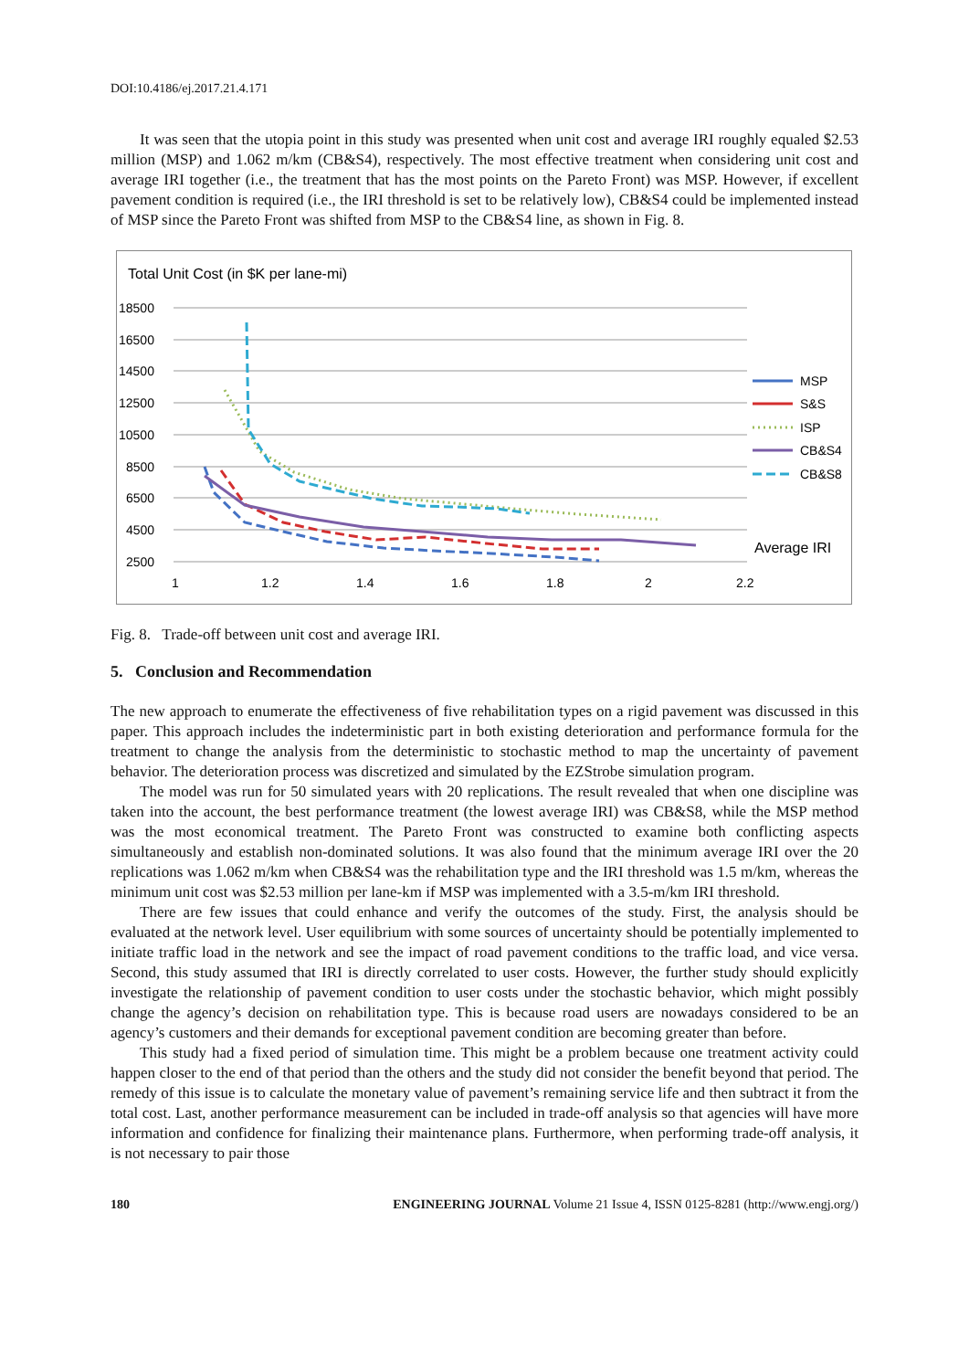DOI:10.4186/ej.2017.21.4.171
It was seen that the utopia point in this study was presented when unit cost and average IRI roughly equaled $2.53 million (MSP) and 1.062 m/km (CB&S4), respectively. The most effective treatment when considering unit cost and average IRI together (i.e., the treatment that has the most points on the Pareto Front) was MSP. However, if excellent pavement condition is required (i.e., the IRI threshold is set to be relatively low), CB&S4 could be implemented instead of MSP since the Pareto Front was shifted from MSP to the CB&S4 line, as shown in Fig. 8.
Total Unit Cost (in $K per lane-mi)
18500
16500
14500
12500
10500
8500
6500
4500
2500
1
1.2
1.4
1.6
1.8
2
2.2
MSP
S&S
ISP
CB&S4
CB&S8
Average IRI
Fig. 8. Trade-off between unit cost and average IRI.
5. Conclusion and Recommendation
The new approach to enumerate the effectiveness of five rehabilitation types on a rigid pavement was discussed in this paper. This approach includes the indeterministic part in both existing deterioration and performance formula for the treatment to change the analysis from the deterministic to stochastic method to map the uncertainty of pavement behavior. The deterioration process was discretized and simulated by the EZStrobe simulation program.
The model was run for 50 simulated years with 20 replications. The result revealed that when one discipline was taken into the account, the best performance treatment (the lowest average IRI) was CB&S8, while the MSP method was the most economical treatment. The Pareto Front was constructed to examine both conflicting aspects simultaneously and establish non-dominated solutions. It was also found that the minimum average IRI over the 20 replications was 1.062 m/km when CB&S4 was the rehabilitation type and the IRI threshold was 1.5 m/km, whereas the minimum unit cost was $2.53 million per lane-km if MSP was implemented with a 3.5-m/km IRI threshold.
There are few issues that could enhance and verify the outcomes of the study. First, the analysis should be evaluated at the network level. User equilibrium with some sources of uncertainty should be potentially implemented to initiate traffic load in the network and see the impact of road pavement conditions to the traffic load, and vice versa. Second, this study assumed that IRI is directly correlated to user costs. However, the further study should explicitly investigate the relationship of pavement condition to user costs under the stochastic behavior, which might possibly change the agency’s decision on rehabilitation type. This is because road users are nowadays considered to be an agency’s customers and their demands for exceptional pavement condition are becoming greater than before.
This study had a fixed period of simulation time. This might be a problem because one treatment activity could happen closer to the end of that period than the others and the study did not consider the benefit beyond that period. The remedy of this issue is to calculate the monetary value of pavement’s remaining service life and then subtract it from the total cost. Last, another performance measurement can be included in trade-off analysis so that agencies will have more information and confidence for finalizing their maintenance plans. Furthermore, when performing trade-off analysis, it is not necessary to pair those
180 ENGINEERING JOURNAL Volume 21 Issue 4, ISSN 0125-8281 (http://www.engj.org/)